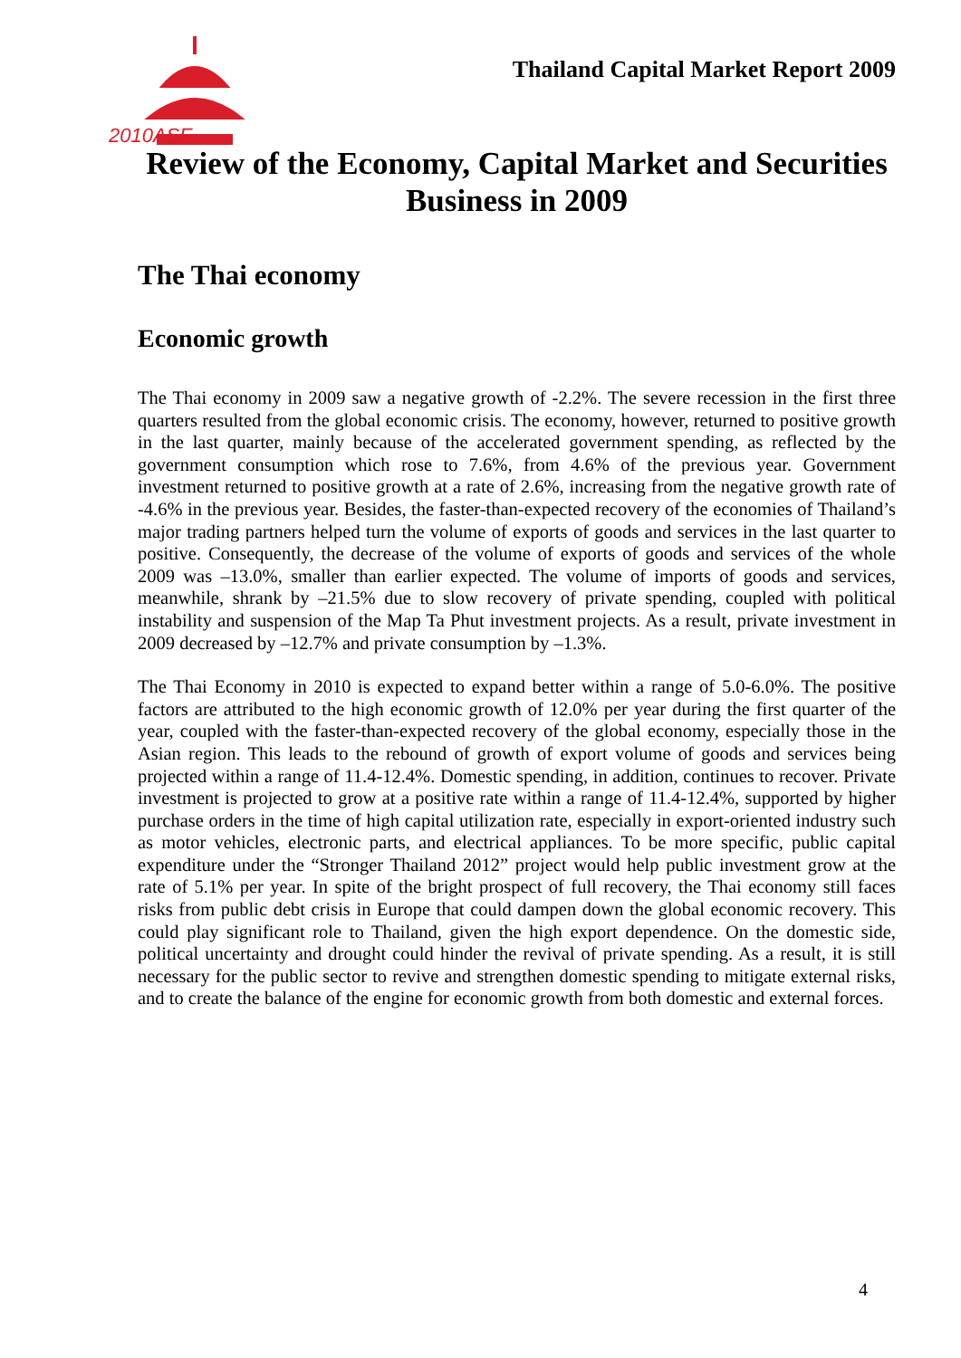2010ASF
Thailand Capital Market Report 2009
Review of the Economy, Capital Market and Securities Business in 2009
The Thai economy
Economic growth
The Thai economy in 2009 saw a negative growth of -2.2%. The severe recession in the first three quarters resulted from the global economic crisis. The economy, however, returned to positive growth in the last quarter, mainly because of the accelerated government spending, as reflected by the government consumption which rose to 7.6%, from 4.6% of the previous year. Government investment returned to positive growth at a rate of 2.6%, increasing from the negative growth rate of -4.6% in the previous year. Besides, the faster-than-expected recovery of the economies of Thailand’s major trading partners helped turn the volume of exports of goods and services in the last quarter to positive. Consequently, the decrease of the volume of exports of goods and services of the whole 2009 was –13.0%, smaller than earlier expected. The volume of imports of goods and services, meanwhile, shrank by –21.5% due to slow recovery of private spending, coupled with political instability and suspension of the Map Ta Phut investment projects. As a result, private investment in 2009 decreased by –12.7% and private consumption by –1.3%.
The Thai Economy in 2010 is expected to expand better within a range of 5.0-6.0%. The positive factors are attributed to the high economic growth of 12.0% per year during the first quarter of the year, coupled with the faster-than-expected recovery of the global economy, especially those in the Asian region. This leads to the rebound of growth of export volume of goods and services being projected within a range of 11.4-12.4%. Domestic spending, in addition, continues to recover. Private investment is projected to grow at a positive rate within a range of 11.4-12.4%, supported by higher purchase orders in the time of high capital utilization rate, especially in export-oriented industry such as motor vehicles, electronic parts, and electrical appliances. To be more specific, public capital expenditure under the “Stronger Thailand 2012” project would help public investment grow at the rate of 5.1% per year. In spite of the bright prospect of full recovery, the Thai economy still faces risks from public debt crisis in Europe that could dampen down the global economic recovery. This could play significant role to Thailand, given the high export dependence. On the domestic side, political uncertainty and drought could hinder the revival of private spending. As a result, it is still necessary for the public sector to revive and strengthen domestic spending to mitigate external risks, and to create the balance of the engine for economic growth from both domestic and external forces.
4